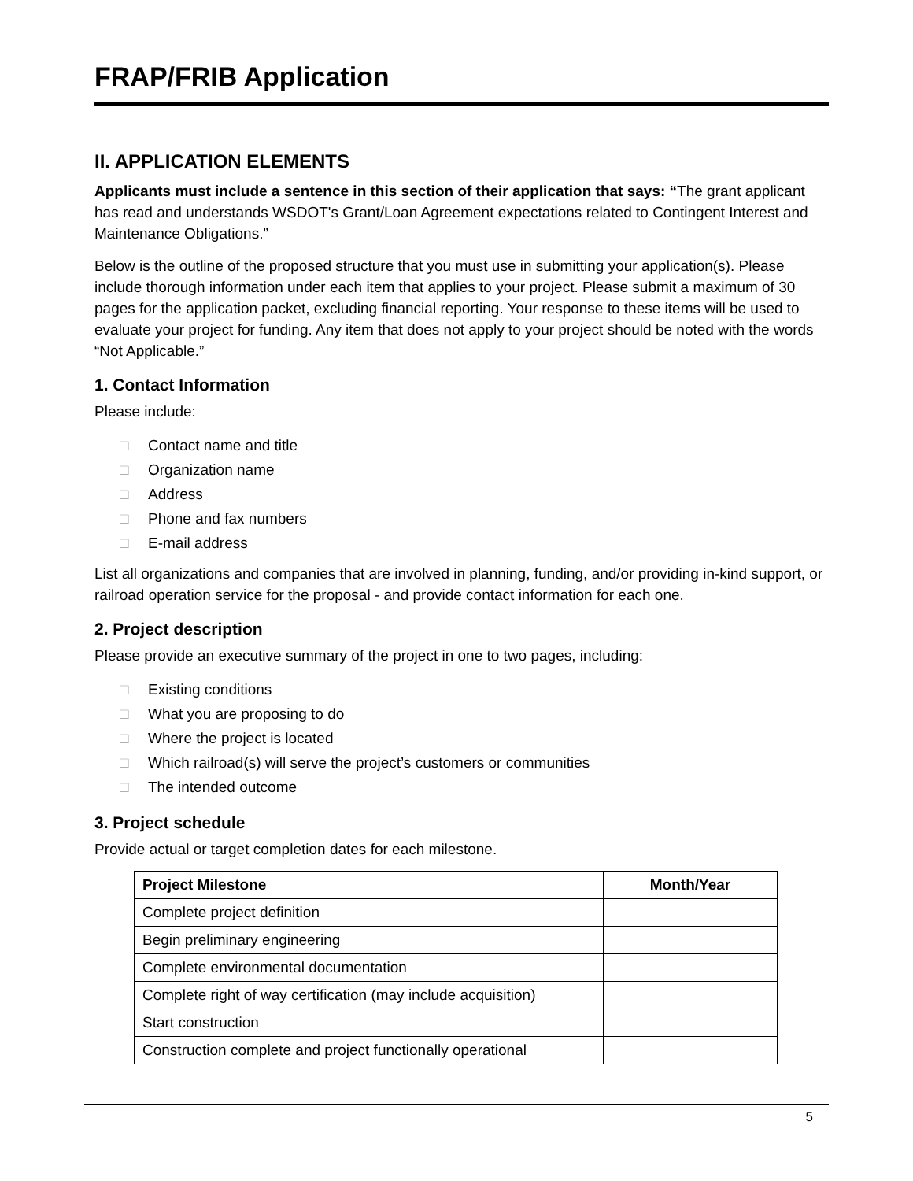FRAP/FRIB Application
II. APPLICATION ELEMENTS
Applicants must include a sentence in this section of their application that says: “The grant applicant has read and understands WSDOT's Grant/Loan Agreement expectations related to Contingent Interest and Maintenance Obligations.”
Below is the outline of the proposed structure that you must use in submitting your application(s). Please include thorough information under each item that applies to your project. Please submit a maximum of 30 pages for the application packet, excluding financial reporting. Your response to these items will be used to evaluate your project for funding. Any item that does not apply to your project should be noted with the words “Not Applicable.”
1. Contact Information
Please include:
□ Contact name and title
□ Organization name
□ Address
□ Phone and fax numbers
□ E-mail address
List all organizations and companies that are involved in planning, funding, and/or providing in-kind support, or railroad operation service for the proposal - and provide contact information for each one.
2. Project description
Please provide an executive summary of the project in one to two pages, including:
□ Existing conditions
□ What you are proposing to do
□ Where the project is located
□ Which railroad(s) will serve the project’s customers or communities
□ The intended outcome
3. Project schedule
Provide actual or target completion dates for each milestone.
| Project Milestone | Month/Year |
| --- | --- |
| Complete project definition | |
| Begin preliminary engineering | |
| Complete environmental documentation | |
| Complete right of way certification (may include acquisition) | |
| Start construction | |
| Construction complete and project functionally operational | |
5